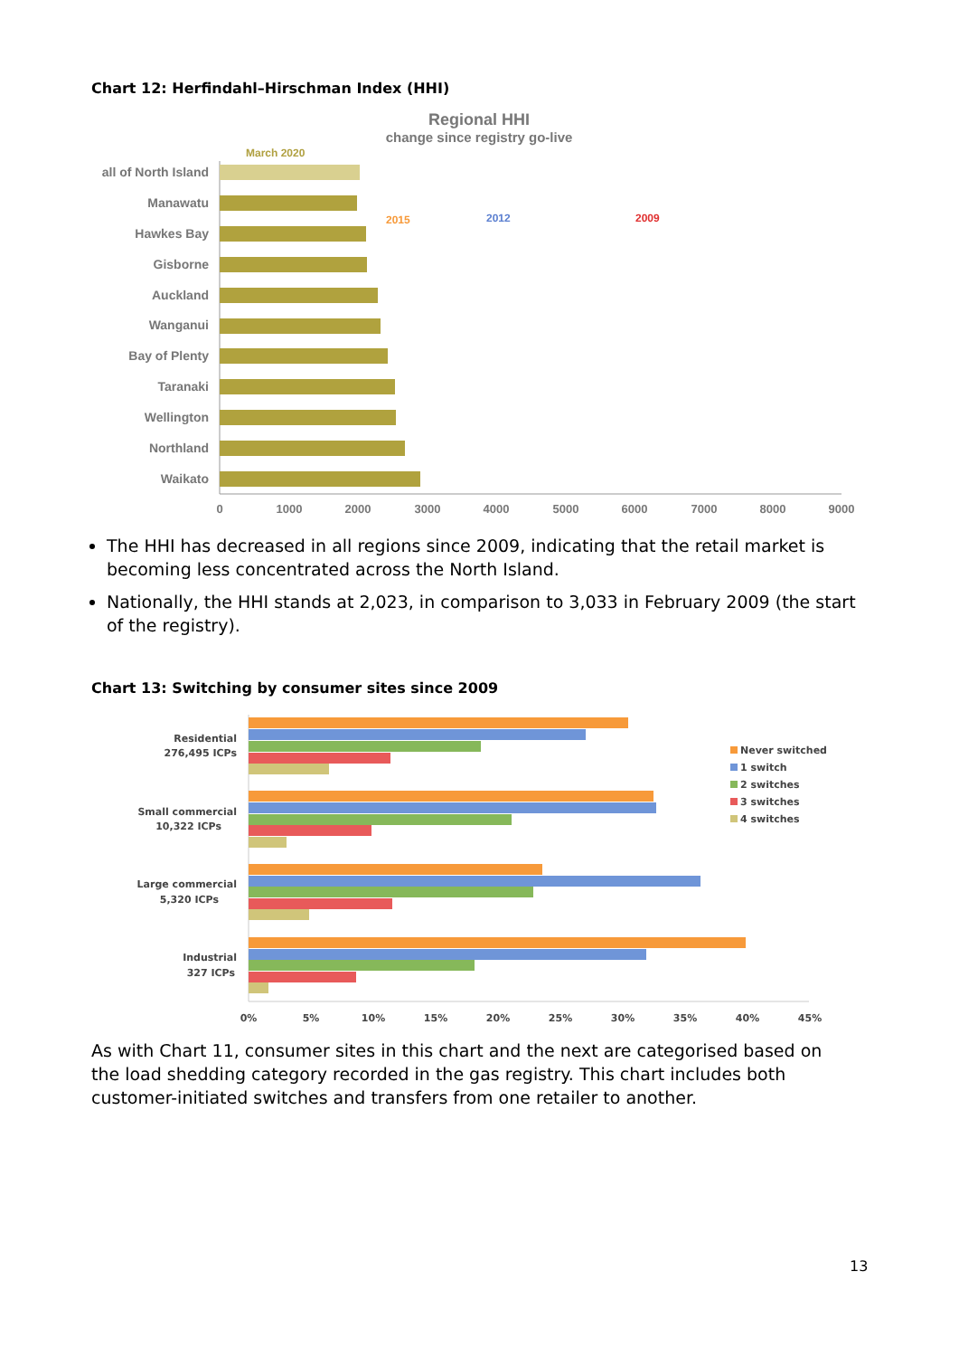Chart 12: Herfindahl–Hirschman Index (HHI)
Regional HHI
change since registry go-live
March 2020
all of North Island
Manawatu
Hawkes Bay
Gisborne
Auckland
Wanganui
Bay of Plenty
Taranaki
Wellington
Northland
Waikato
2015
2012
2009
0
1000
2000
3000
4000
5000
6000
7000
8000
9000
The HHI has decreased in all regions since 2009, indicating that the retail market is becoming less concentrated across the North Island.
Nationally, the HHI stands at 2,023, in comparison to 3,033 in February 2009 (the start of the registry).
Chart 13: Switching by consumer sites since 2009
Residential
276,495 ICPs
Small commercial
10,322 ICPs
Large commercial
5,320 ICPs
Industrial
327 ICPs
0%
5%
10%
15%
20%
25%
30%
35%
40%
45%
Never switched
1 switch
2 switches
3 switches
4 switches
As with Chart 11, consumer sites in this chart and the next are categorised based on the load shedding category recorded in the gas registry. This chart includes both customer-initiated switches and transfers from one retailer to another.
13